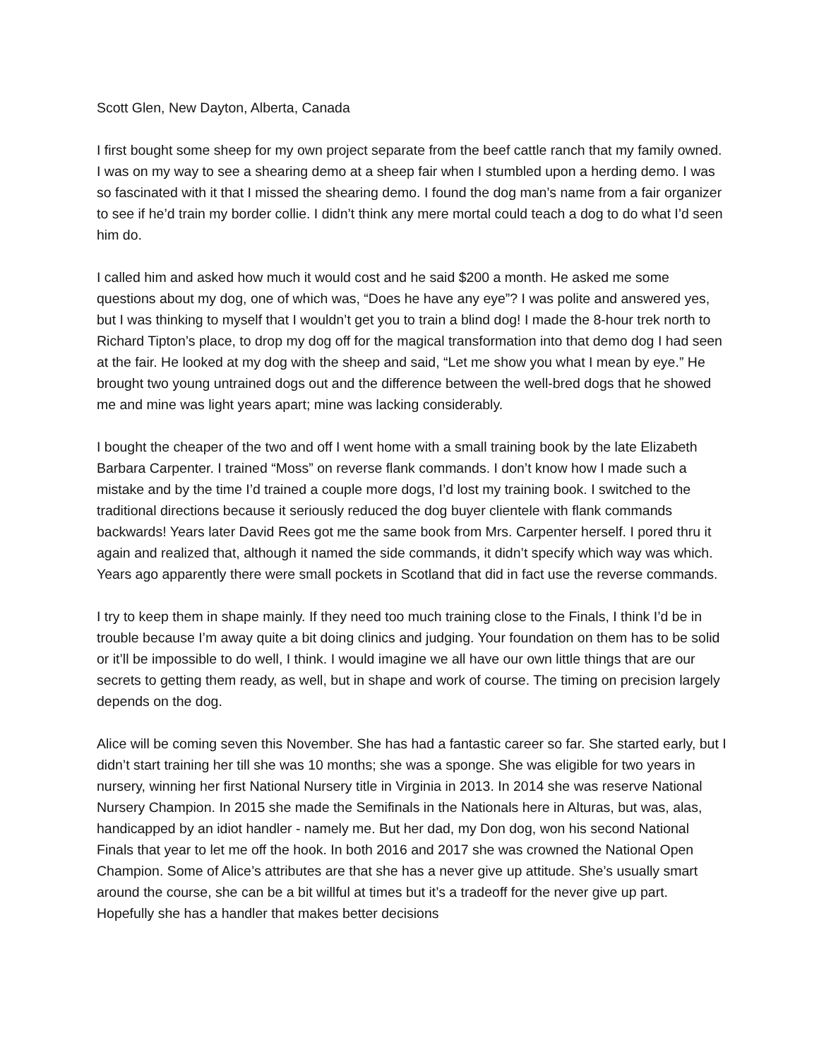Scott Glen, New Dayton, Alberta, Canada
I first bought some sheep for my own project separate from the beef cattle ranch that my family owned. I was on my way to see a shearing demo at a sheep fair when I stumbled upon a herding demo. I was so fascinated with it that I missed the shearing demo. I found the dog man’s name from a fair organizer to see if he’d train my border collie. I didn’t think any mere mortal could teach a dog to do what I’d seen him do.
I called him and asked how much it would cost and he said $200 a month. He asked me some questions about my dog, one of which was, “Does he have any eye”? I was polite and answered yes, but I was thinking to myself that I wouldn’t get you to train a blind dog! I made the 8-hour trek north to Richard Tipton’s place, to drop my dog off for the magical transformation into that demo dog I had seen at the fair. He looked at my dog with the sheep and said, “Let me show you what I mean by eye.” He brought two young untrained dogs out and the difference between the well-bred dogs that he showed me and mine was light years apart; mine was lacking considerably.
I bought the cheaper of the two and off I went home with a small training book by the late Elizabeth Barbara Carpenter. I trained “Moss” on reverse flank commands. I don’t know how I made such a mistake and by the time I’d trained a couple more dogs, I’d lost my training book. I switched to the traditional directions because it seriously reduced the dog buyer clientele with flank commands backwards! Years later David Rees got me the same book from Mrs. Carpenter herself. I pored thru it again and realized that, although it named the side commands, it didn’t specify which way was which. Years ago apparently there were small pockets in Scotland that did in fact use the reverse commands.
I try to keep them in shape mainly. If they need too much training close to the Finals, I think I’d be in trouble because I’m away quite a bit doing clinics and judging. Your foundation on them has to be solid or it’ll be impossible to do well, I think. I would imagine we all have our own little things that are our secrets to getting them ready, as well, but in shape and work of course. The timing on precision largely depends on the dog.
Alice will be coming seven this November. She has had a fantastic career so far. She started early, but I didn’t start training her till she was 10 months; she was a sponge. She was eligible for two years in nursery, winning her first National Nursery title in Virginia in 2013. In 2014 she was reserve National Nursery Champion. In 2015 she made the Semifinals in the Nationals here in Alturas, but was, alas, handicapped by an idiot handler - namely me. But her dad, my Don dog, won his second National Finals that year to let me off the hook. In both 2016 and 2017 she was crowned the National Open Champion. Some of Alice’s attributes are that she has a never give up attitude. She’s usually smart around the course, she can be a bit willful at times but it’s a tradeoff for the never give up part. Hopefully she has a handler that makes better decisions